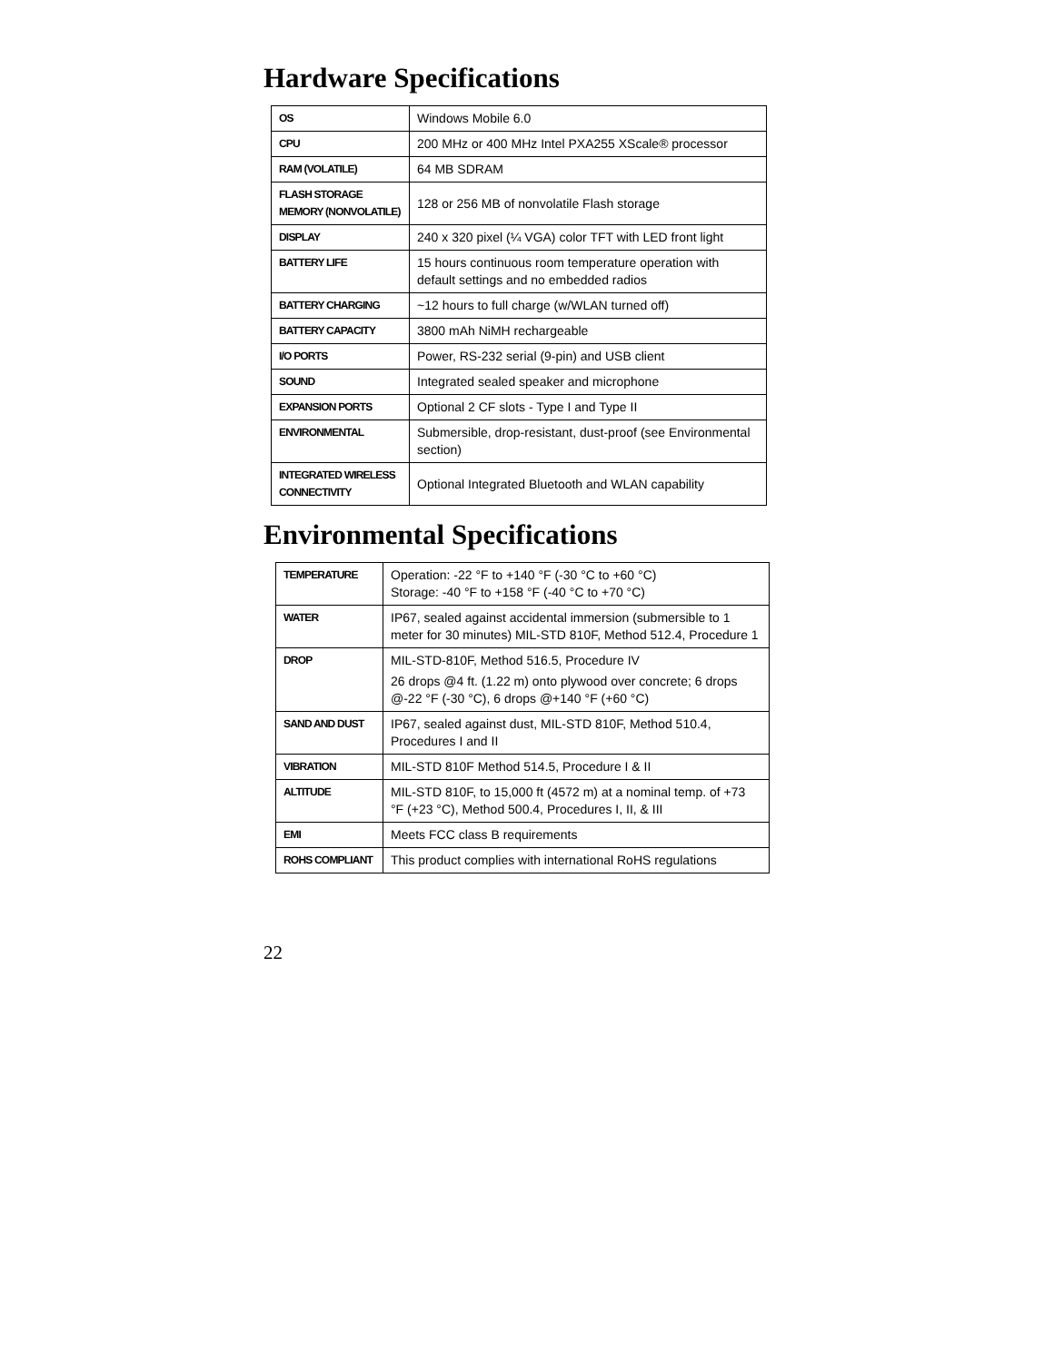Hardware Specifications
| OS | Windows Mobile 6.0 |
| CPU | 200 MHz or 400 MHz Intel PXA255 XScale® processor |
| RAM (VOLATILE) | 64 MB SDRAM |
| FLASH STORAGE MEMORY (NONVOLATILE) | 128 or 256 MB of nonvolatile Flash storage |
| DISPLAY | 240 x 320 pixel (¼ VGA) color TFT with LED front light |
| BATTERY LIFE | 15 hours continuous room temperature operation with default settings and no embedded radios |
| BATTERY CHARGING | ~12 hours to full charge (w/WLAN turned off) |
| BATTERY CAPACITY | 3800 mAh NiMH rechargeable |
| I/O PORTS | Power, RS-232 serial (9-pin) and USB client |
| SOUND | Integrated sealed speaker and microphone |
| EXPANSION PORTS | Optional 2 CF slots - Type I and Type II |
| ENVIRONMENTAL | Submersible, drop-resistant, dust-proof (see Environmental section) |
| INTEGRATED WIRELESS CONNECTIVITY | Optional Integrated Bluetooth and WLAN capability |
Environmental Specifications
| TEMPERATURE | Operation: -22 °F to +140 °F (-30 °C to +60 °C) Storage: -40 °F to +158 °F (-40 °C to +70 °C) |
| WATER | IP67, sealed against accidental immersion (submersible to 1 meter for 30 minutes) MIL-STD 810F, Method 512.4, Procedure 1 |
| DROP | MIL-STD-810F, Method 516.5, Procedure IV 26 drops @4 ft. (1.22 m) onto plywood over concrete; 6 drops @-22 °F (-30 °C), 6 drops @+140 °F (+60 °C) |
| SAND AND DUST | IP67, sealed against dust, MIL-STD 810F, Method 510.4, Procedures I and II |
| VIBRATION | MIL-STD 810F Method 514.5, Procedure I & II |
| ALTITUDE | MIL-STD 810F, to 15,000 ft (4572 m) at a nominal temp. of +73 °F (+23 °C), Method 500.4, Procedures I, II, & III |
| EMI | Meets FCC class B requirements |
| ROHS COMPLIANT | This product complies with international RoHS regulations |
22